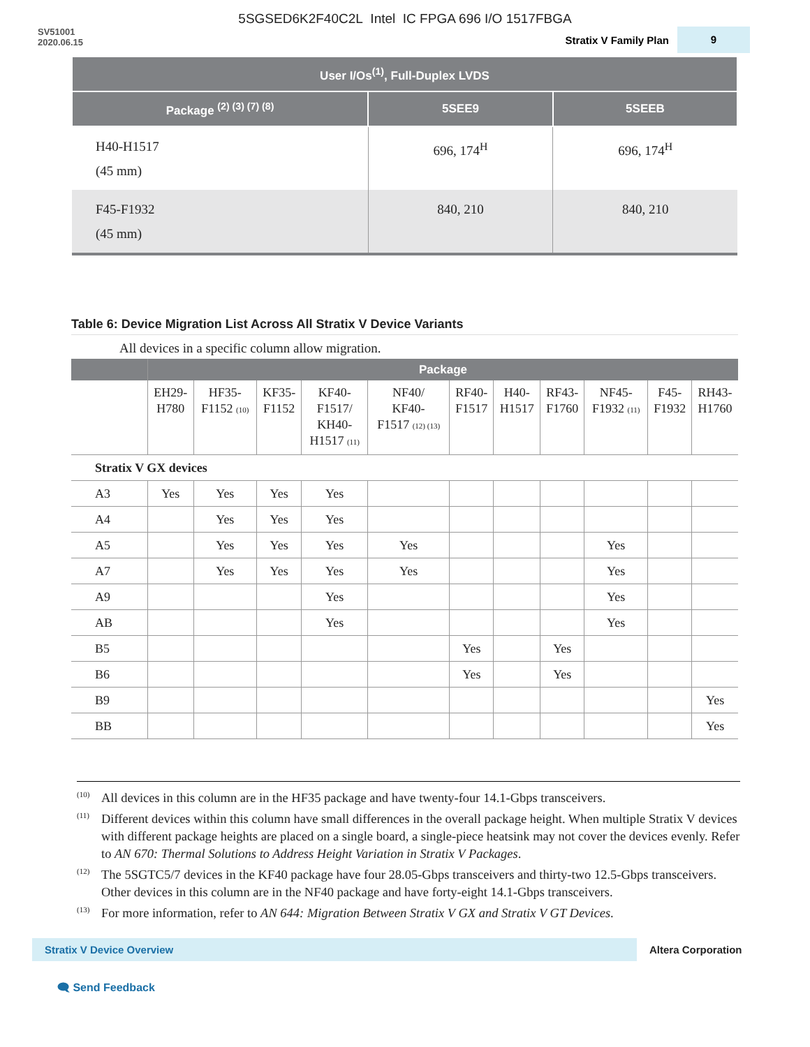5SGSED6K2F40C2L Intel IC FPGA 696 I/O 1517FBGA
SV51001
2020.06.15
Stratix V Family Plan 9
| User I/Os<sup>(1)</sup>, Full-Duplex LVDS | | |
| --- | --- | --- |
| Package <sup>(2) (3) (7) (8)</sup> | 5SEE9 | 5SEEB |
| H40-H1517 (45 mm) | 696, 174<sup>H</sup> | 696, 174<sup>H</sup> |
| F45-F1932 (45 mm) | 840, 210 | 840, 210 |
Table 6: Device Migration List Across All Stratix V Device Variants
All devices in a specific column allow migration.
| | Package | | | | | | | | | | |
| --- | --- | --- | --- | --- | --- | --- | --- | --- | --- | --- | --- |
| | EH29- H780 | HF35- F1152 (10) | KF35- F1152 | KF40- F1517/ KH40- H1517 (11) | NF40/ KF40- F1517 (12) (13) | RF40- F1517 | H40- H1517 | RF43- F1760 | NF45- F1932 (11) | F45- F1932 | RH43- H1760 |
| Stratix V GX devices | | | | | | | | | | | |
| A3 | Yes | Yes | Yes | Yes | | | | | | | |
| A4 | | Yes | Yes | Yes | | | | | | | |
| A5 | | Yes | Yes | Yes | Yes | | | | Yes | | |
| A7 | | Yes | Yes | Yes | Yes | | | | Yes | | |
| A9 | | | | Yes | | | | | Yes | | |
| AB | | | | Yes | | | | | Yes | | |
| B5 | | | | | | Yes | | Yes | | | |
| B6 | | | | | | Yes | | Yes | | | |
| B9 | | | | | | | | | | | Yes |
| BB | | | | | | | | | | | Yes |
<sup>(10)</sup> All devices in this column are in the HF35 package and have twenty-four 14.1-Gbps transceivers.
<sup>(11)</sup> Different devices within this column have small differences in the overall package height. When multiple Stratix V devices with different package heights are placed on a single board, a single-piece heatsink may not cover the devices evenly. Refer to AN 670: Thermal Solutions to Address Height Variation in Stratix V Packages.
<sup>(12)</sup> The 5SGTC5/7 devices in the KF40 package have four 28.05-Gbps transceivers and thirty-two 12.5-Gbps transceivers. Other devices in this column are in the NF40 package and have forty-eight 14.1-Gbps transceivers.
<sup>(13)</sup> For more information, refer to AN 644: Migration Between Stratix V GX and Stratix V GT Devices.
Stratix V Device Overview Altera Corporation
🗨 Send Feedback